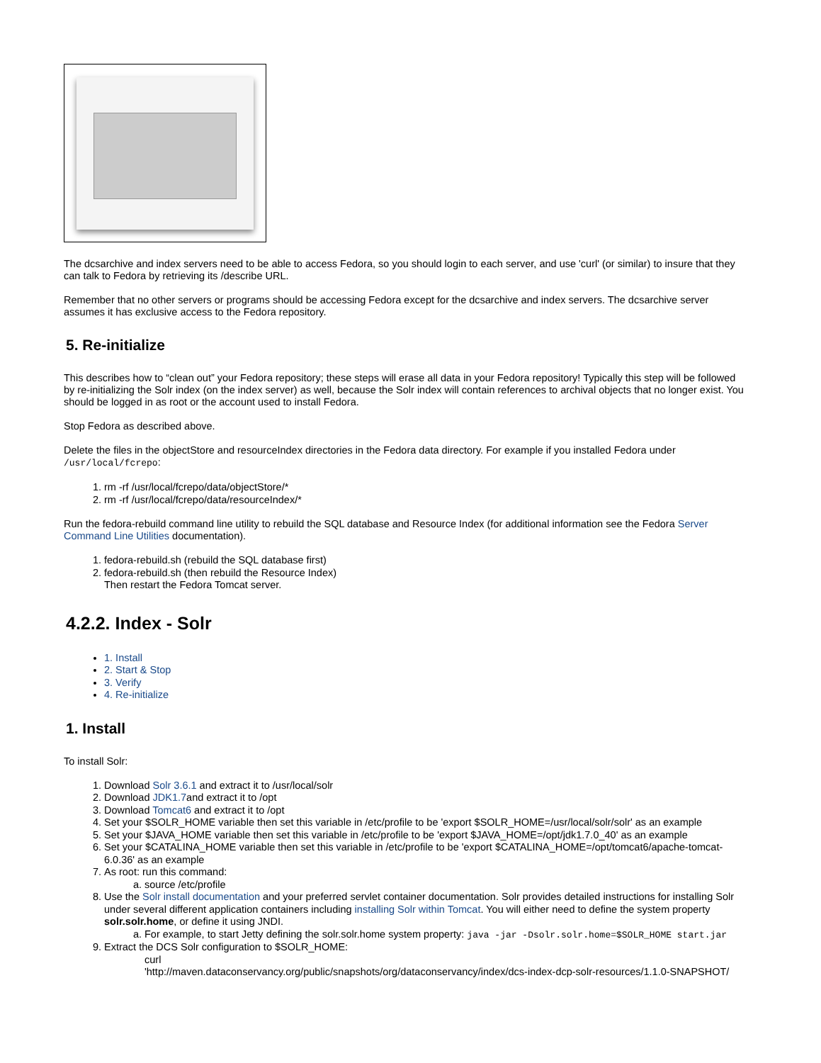The dcsarchive and index servers need to be able to access Fedora, so you should login to each server, and use 'curl' (or similar) to insure that they can talk to Fedora by retrieving its /describe URL.
Remember that no other servers or programs should be accessing Fedora except for the dcsarchive and index servers. The dcsarchive server assumes it has exclusive access to the Fedora repository.
5. Re-initialize
This describes how to “clean out” your Fedora repository; these steps will erase all data in your Fedora repository! Typically this step will be followed by re-initializing the Solr index (on the index server) as well, because the Solr index will contain references to archival objects that no longer exist. You should be logged in as root or the account used to install Fedora.
Stop Fedora as described above.
Delete the files in the objectStore and resourceIndex directories in the Fedora data directory. For example if you installed Fedora under /usr/local/fcrepo:
1. rm -rf /usr/local/fcrepo/data/objectStore/*
2. rm -rf /usr/local/fcrepo/data/resourceIndex/*
Run the fedora-rebuild command line utility to rebuild the SQL database and Resource Index (for additional information see the Fedora Server Command Line Utilities documentation).
1. fedora-rebuild.sh (rebuild the SQL database first)
2. fedora-rebuild.sh (then rebuild the Resource Index)
Then restart the Fedora Tomcat server.
4.2.2. Index - Solr
1. Install
2. Start & Stop
3. Verify
4. Re-initialize
1. Install
To install Solr:
1. Download Solr 3.6.1 and extract it to /usr/local/solr
2. Download JDK1.7and extract it to /opt
3. Download Tomcat6 and extract it to /opt
4. Set your $SOLR_HOME variable then set this variable in /etc/profile to be 'export $SOLR_HOME=/usr/local/solr/solr' as an example
5. Set your $JAVA_HOME variable then set this variable in /etc/profile to be 'export $JAVA_HOME=/opt/jdk1.7.0_40' as an example
6. Set your $CATALINA_HOME variable then set this variable in /etc/profile to be 'export $CATALINA_HOME=/opt/tomcat6/apache-tomcat-6.0.36' as an example
7. As root: run this command:
a. source /etc/profile
8. Use the Solr install documentation and your preferred servlet container documentation. Solr provides detailed instructions for installing Solr under several different application containers including installing Solr within Tomcat. You will either need to define the system property solr.solr.home, or define it using JNDI.
a. For example, to start Jetty defining the solr.solr.home system property: java -jar -Dsolr.solr.home=$SOLR_HOME start.jar
9. Extract the DCS Solr configuration to $SOLR_HOME:
a. curl
'http://maven.dataconservancy.org/public/snapshots/org/dataconservancy/index/dcs-index-dcp-solr-resources/1.1.0-SNAPSHOT/